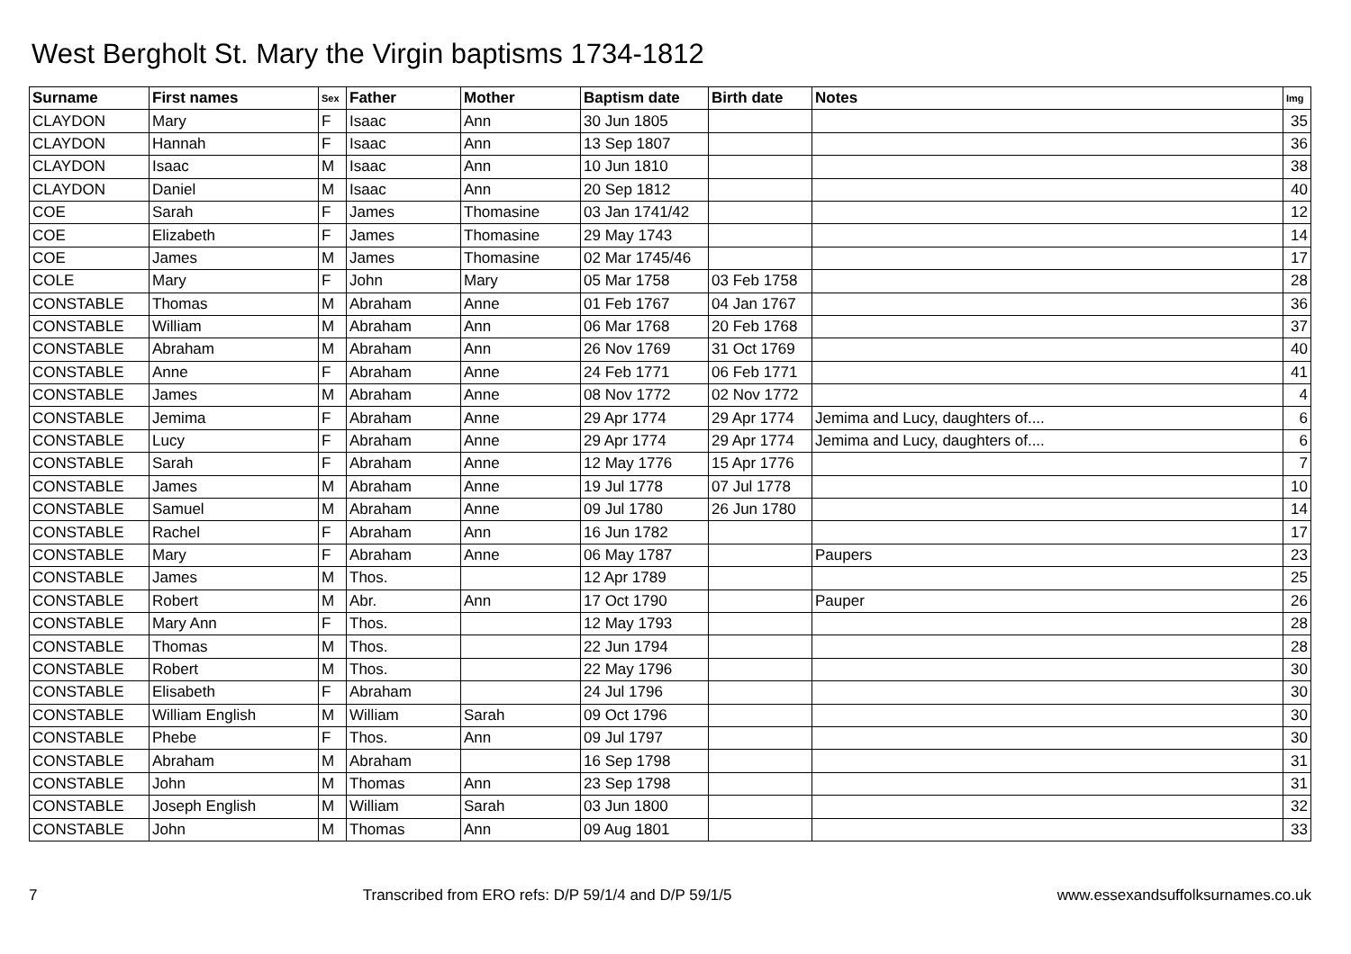West Bergholt St. Mary the Virgin baptisms 1734-1812
| Surname | First names | Sex | Father | Mother | Baptism date | Birth date | Notes | Img |
| --- | --- | --- | --- | --- | --- | --- | --- | --- |
| CLAYDON | Mary | F | Isaac | Ann | 30 Jun 1805 | | | 35 |
| CLAYDON | Hannah | F | Isaac | Ann | 13 Sep 1807 | | | 36 |
| CLAYDON | Isaac | M | Isaac | Ann | 10 Jun 1810 | | | 38 |
| CLAYDON | Daniel | M | Isaac | Ann | 20 Sep 1812 | | | 40 |
| COE | Sarah | F | James | Thomasine | 03 Jan 1741/42 | | | 12 |
| COE | Elizabeth | F | James | Thomasine | 29 May 1743 | | | 14 |
| COE | James | M | James | Thomasine | 02 Mar 1745/46 | | | 17 |
| COLE | Mary | F | John | Mary | 05 Mar 1758 | 03 Feb 1758 | | 28 |
| CONSTABLE | Thomas | M | Abraham | Anne | 01 Feb 1767 | 04 Jan 1767 | | 36 |
| CONSTABLE | William | M | Abraham | Ann | 06 Mar 1768 | 20 Feb 1768 | | 37 |
| CONSTABLE | Abraham | M | Abraham | Ann | 26 Nov 1769 | 31 Oct 1769 | | 40 |
| CONSTABLE | Anne | F | Abraham | Anne | 24 Feb 1771 | 06 Feb 1771 | | 41 |
| CONSTABLE | James | M | Abraham | Anne | 08 Nov 1772 | 02 Nov 1772 | | 4 |
| CONSTABLE | Jemima | F | Abraham | Anne | 29 Apr 1774 | 29 Apr 1774 | Jemima and Lucy, daughters of.... | 6 |
| CONSTABLE | Lucy | F | Abraham | Anne | 29 Apr 1774 | 29 Apr 1774 | Jemima and Lucy, daughters of.... | 6 |
| CONSTABLE | Sarah | F | Abraham | Anne | 12 May 1776 | 15 Apr 1776 | | 7 |
| CONSTABLE | James | M | Abraham | Anne | 19 Jul 1778 | 07 Jul 1778 | | 10 |
| CONSTABLE | Samuel | M | Abraham | Anne | 09 Jul 1780 | 26 Jun 1780 | | 14 |
| CONSTABLE | Rachel | F | Abraham | Ann | 16 Jun 1782 | | | 17 |
| CONSTABLE | Mary | F | Abraham | Anne | 06 May 1787 | | Paupers | 23 |
| CONSTABLE | James | M | Thos. | | 12 Apr 1789 | | | 25 |
| CONSTABLE | Robert | M | Abr. | Ann | 17 Oct 1790 | | Pauper | 26 |
| CONSTABLE | Mary Ann | F | Thos. | | 12 May 1793 | | | 28 |
| CONSTABLE | Thomas | M | Thos. | | 22 Jun 1794 | | | 28 |
| CONSTABLE | Robert | M | Thos. | | 22 May 1796 | | | 30 |
| CONSTABLE | Elisabeth | F | Abraham | | 24 Jul 1796 | | | 30 |
| CONSTABLE | William English | M | William | Sarah | 09 Oct 1796 | | | 30 |
| CONSTABLE | Phebe | F | Thos. | Ann | 09 Jul 1797 | | | 30 |
| CONSTABLE | Abraham | M | Abraham | | 16 Sep 1798 | | | 31 |
| CONSTABLE | John | M | Thomas | Ann | 23 Sep 1798 | | | 31 |
| CONSTABLE | Joseph English | M | William | Sarah | 03 Jun 1800 | | | 32 |
| CONSTABLE | John | M | Thomas | Ann | 09 Aug 1801 | | | 33 |
7 Transcribed from ERO refs: D/P 59/1/4 and D/P 59/1/5 www.essexandsuffolksurnames.co.uk